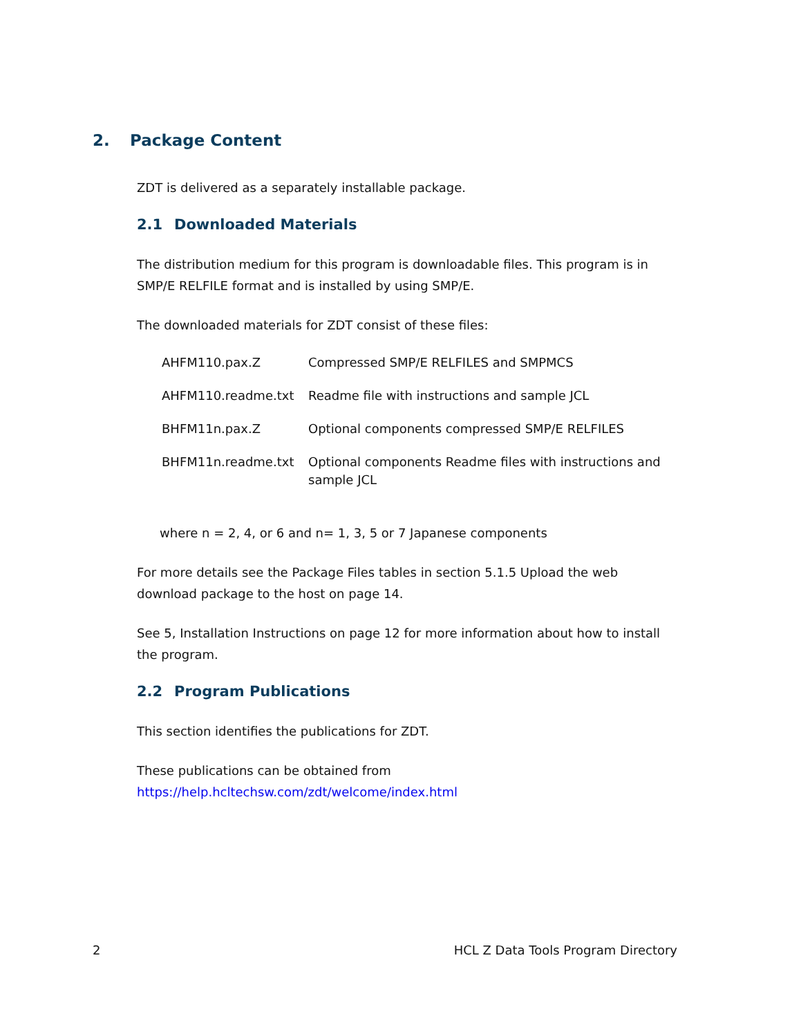2. Package Content
ZDT is delivered as a separately installable package.
2.1 Downloaded Materials
The distribution medium for this program is downloadable files. This program is in SMP/E RELFILE format and is installed by using SMP/E.
The downloaded materials for ZDT consist of these files:
| AHFM110.pax.Z | Compressed SMP/E RELFILES and SMPMCS |
| AHFM110.readme.txt | Readme file with instructions and sample JCL |
| BHFM11n.pax.Z | Optional components compressed SMP/E RELFILES |
| BHFM11n.readme.txt | Optional components Readme files with instructions and sample JCL |
where n = 2, 4, or 6 and n= 1, 3, 5 or 7 Japanese components
For more details see the Package Files tables in section 5.1.5 Upload the web download package to the host on page 14.
See 5, Installation Instructions on page 12 for more information about how to install the program.
2.2 Program Publications
This section identifies the publications for ZDT.
These publications can be obtained from
https://help.hcltechsw.com/zdt/welcome/index.html
2 HCL Z Data Tools Program Directory